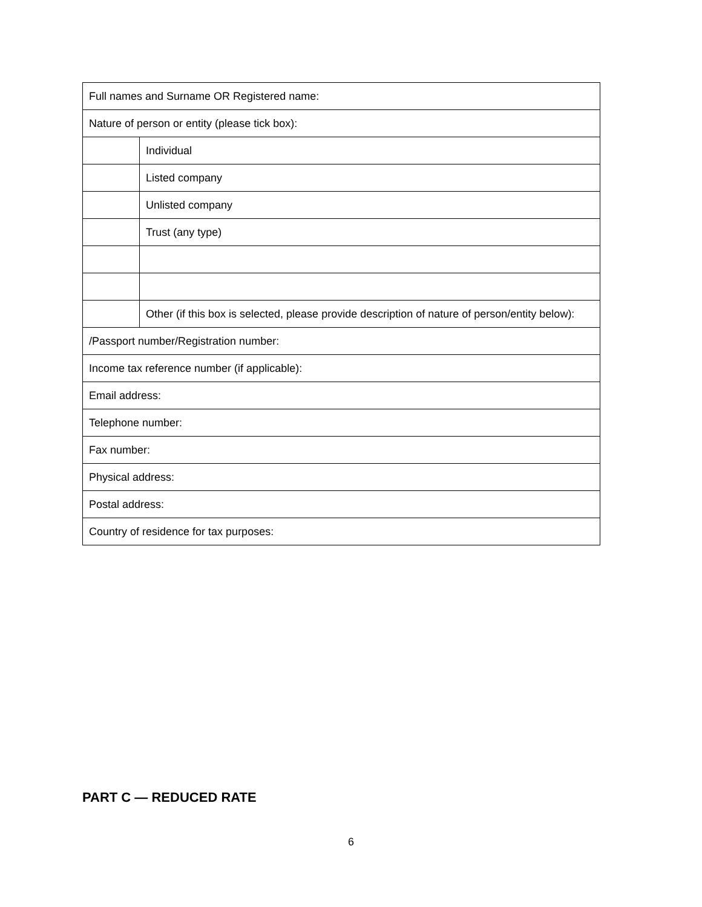| Full names and Surname OR Registered name: | |
| Nature of person or entity (please tick box): | |
| | Individual |
| | Listed company |
| | Unlisted company |
| | Trust (any type) |
| | Other (if this box is selected, please provide description of nature of person/entity below): |
| /Passport number/Registration number: | |
| Income tax reference number (if applicable): | |
| Email address: | |
| Telephone number: | |
| Fax number: | |
| Physical address: | |
| Postal address: | |
| Country of residence for tax purposes: | |
PART C — REDUCED RATE
6